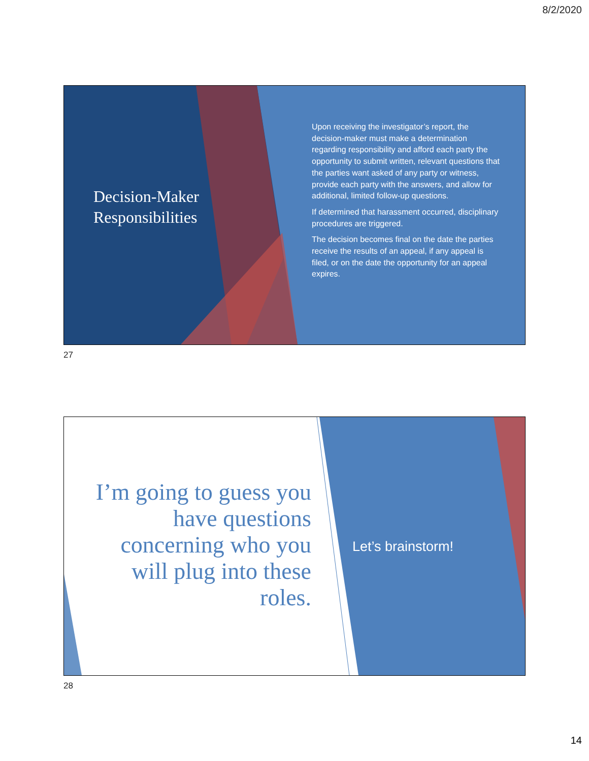8/2/2020
Decision-Maker
Responsibilities
Upon receiving the investigator’s report, the decision-maker must make a determination regarding responsibility and afford each party the opportunity to submit written, relevant questions that the parties want asked of any party or witness, provide each party with the answers, and allow for additional, limited follow-up questions.
If determined that harassment occurred, disciplinary procedures are triggered.
The decision becomes final on the date the parties receive the results of an appeal, if any appeal is filed, or on the date the opportunity for an appeal expires.
27
I’m going to guess you have questions concerning who you will plug into these roles.
Let’s brainstorm!
28
14